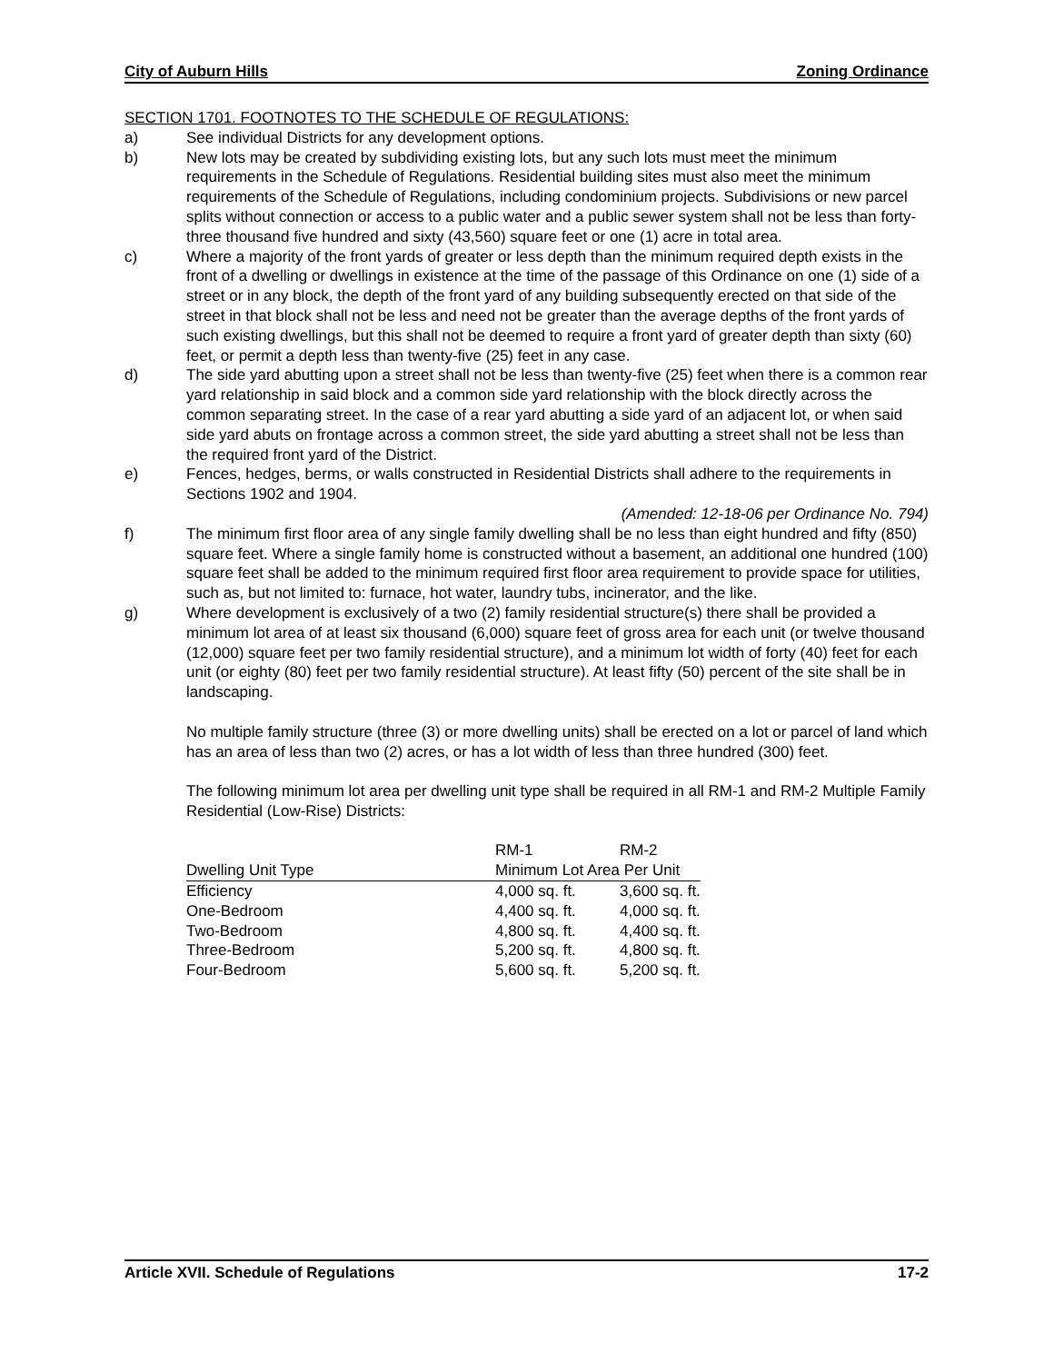City of Auburn Hills Zoning Ordinance
SECTION 1701. FOOTNOTES TO THE SCHEDULE OF REGULATIONS:
a) See individual Districts for any development options.
b) New lots may be created by subdividing existing lots, but any such lots must meet the minimum requirements in the Schedule of Regulations. Residential building sites must also meet the minimum requirements of the Schedule of Regulations, including condominium projects. Subdivisions or new parcel splits without connection or access to a public water and a public sewer system shall not be less than forty-three thousand five hundred and sixty (43,560) square feet or one (1) acre in total area.
c) Where a majority of the front yards of greater or less depth than the minimum required depth exists in the front of a dwelling or dwellings in existence at the time of the passage of this Ordinance on one (1) side of a street or in any block, the depth of the front yard of any building subsequently erected on that side of the street in that block shall not be less and need not be greater than the average depths of the front yards of such existing dwellings, but this shall not be deemed to require a front yard of greater depth than sixty (60) feet, or permit a depth less than twenty-five (25) feet in any case.
d) The side yard abutting upon a street shall not be less than twenty-five (25) feet when there is a common rear yard relationship in said block and a common side yard relationship with the block directly across the common separating street. In the case of a rear yard abutting a side yard of an adjacent lot, or when said side yard abuts on frontage across a common street, the side yard abutting a street shall not be less than the required front yard of the District.
e) Fences, hedges, berms, or walls constructed in Residential Districts shall adhere to the requirements in Sections 1902 and 1904.
(Amended: 12-18-06 per Ordinance No. 794)
f) The minimum first floor area of any single family dwelling shall be no less than eight hundred and fifty (850) square feet. Where a single family home is constructed without a basement, an additional one hundred (100) square feet shall be added to the minimum required first floor area requirement to provide space for utilities, such as, but not limited to: furnace, hot water, laundry tubs, incinerator, and the like.
g) Where development is exclusively of a two (2) family residential structure(s) there shall be provided a minimum lot area of at least six thousand (6,000) square feet of gross area for each unit (or twelve thousand (12,000) square feet per two family residential structure), and a minimum lot width of forty (40) feet for each unit (or eighty (80) feet per two family residential structure). At least fifty (50) percent of the site shall be in landscaping.
No multiple family structure (three (3) or more dwelling units) shall be erected on a lot or parcel of land which has an area of less than two (2) acres, or has a lot width of less than three hundred (300) feet.
The following minimum lot area per dwelling unit type shall be required in all RM-1 and RM-2 Multiple Family Residential (Low-Rise) Districts:
| | RM-1 | RM-2 |
| --- | --- | --- |
| Dwelling Unit Type | Minimum Lot Area Per Unit | |
| Efficiency | 4,000 sq. ft. | 3,600 sq. ft. |
| One-Bedroom | 4,400 sq. ft. | 4,000 sq. ft. |
| Two-Bedroom | 4,800 sq. ft. | 4,400 sq. ft. |
| Three-Bedroom | 5,200 sq. ft. | 4,800 sq. ft. |
| Four-Bedroom | 5,600 sq. ft. | 5,200 sq. ft. |
Article XVII. Schedule of Regulations 17-2